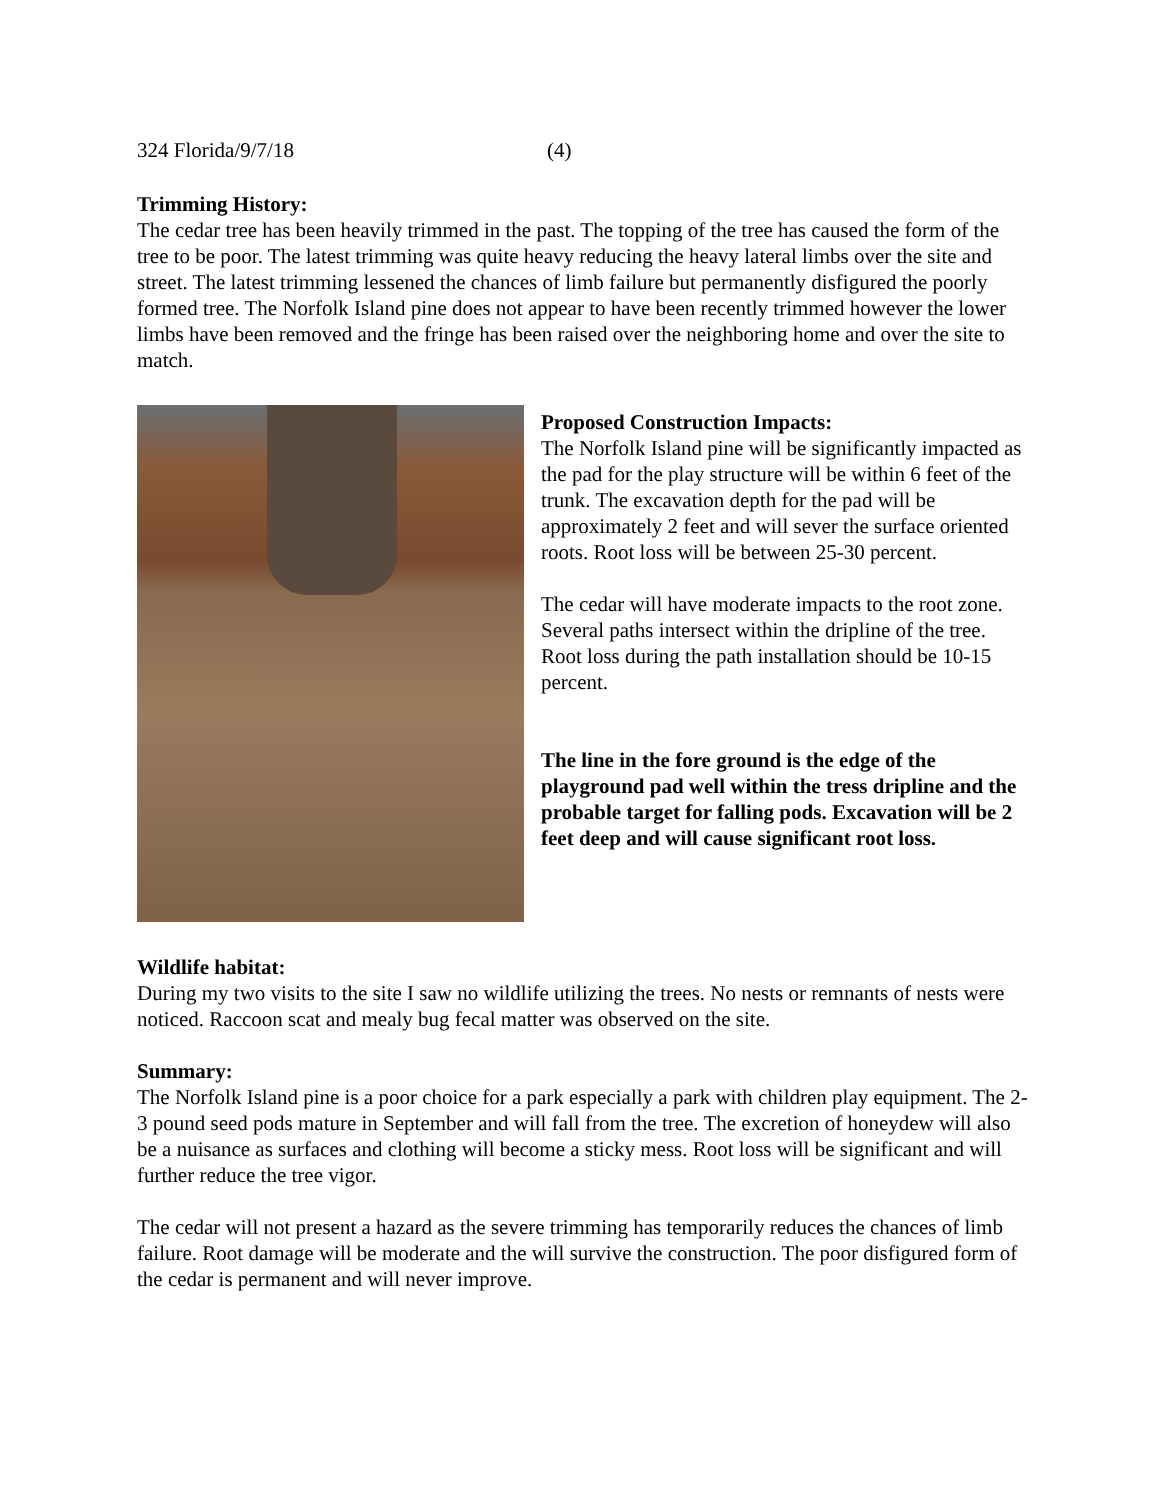324 Florida/9/7/18 (4)
Trimming History:
The cedar tree has been heavily trimmed in the past. The topping of the tree has caused the form of the tree to be poor. The latest trimming was quite heavy reducing the heavy lateral limbs over the site and street. The latest trimming lessened the chances of limb failure but permanently disfigured the poorly formed tree. The Norfolk Island pine does not appear to have been recently trimmed however the lower limbs have been removed and the fringe has been raised over the neighboring home and over the site to match.
Proposed Construction Impacts:
The Norfolk Island pine will be significantly impacted as the pad for the play structure will be within 6 feet of the trunk. The excavation depth for the pad will be approximately 2 feet and will sever the surface oriented roots. Root loss will be between 25-30 percent.
The cedar will have moderate impacts to the root zone. Several paths intersect within the dripline of the tree. Root loss during the path installation should be 10-15 percent.
The line in the fore ground is the edge of the playground pad well within the tress dripline and the probable target for falling pods. Excavation will be 2 feet deep and will cause significant root loss.
Wildlife habitat:
During my two visits to the site I saw no wildlife utilizing the trees. No nests or remnants of nests were noticed. Raccoon scat and mealy bug fecal matter was observed on the site.
Summary:
The Norfolk Island pine is a poor choice for a park especially a park with children play equipment. The 2-3 pound seed pods mature in September and will fall from the tree. The excretion of honeydew will also be a nuisance as surfaces and clothing will become a sticky mess. Root loss will be significant and will further reduce the tree vigor.
The cedar will not present a hazard as the severe trimming has temporarily reduces the chances of limb failure. Root damage will be moderate and the will survive the construction. The poor disfigured form of the cedar is permanent and will never improve.